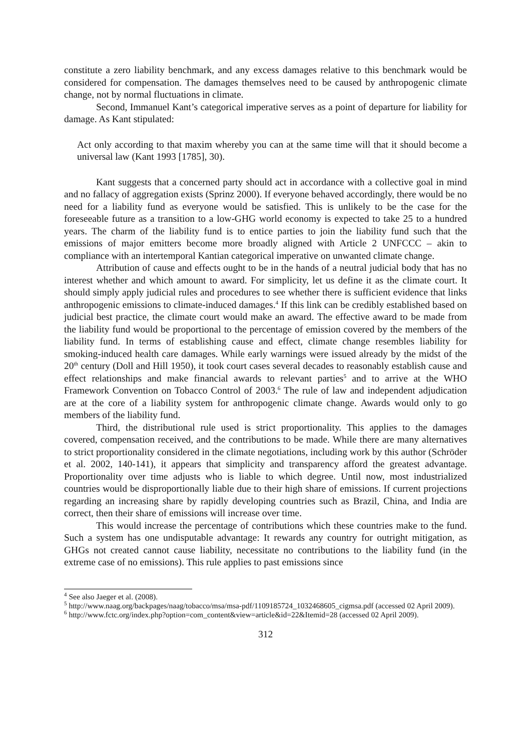constitute a zero liability benchmark, and any excess damages relative to this benchmark would be considered for compensation. The damages themselves need to be caused by anthropogenic climate change, not by normal fluctuations in climate.
Second, Immanuel Kant’s categorical imperative serves as a point of departure for liability for damage. As Kant stipulated:
Act only according to that maxim whereby you can at the same time will that it should become a universal law (Kant 1993 [1785], 30).
Kant suggests that a concerned party should act in accordance with a collective goal in mind and no fallacy of aggregation exists (Sprinz 2000). If everyone behaved accordingly, there would be no need for a liability fund as everyone would be satisfied. This is unlikely to be the case for the foreseeable future as a transition to a low-GHG world economy is expected to take 25 to a hundred years. The charm of the liability fund is to entice parties to join the liability fund such that the emissions of major emitters become more broadly aligned with Article 2 UNFCCC – akin to compliance with an intertemporal Kantian categorical imperative on unwanted climate change.
Attribution of cause and effects ought to be in the hands of a neutral judicial body that has no interest whether and which amount to award. For simplicity, let us define it as the climate court. It should simply apply judicial rules and procedures to see whether there is sufficient evidence that links anthropogenic emissions to climate-induced damages.<sup>4</sup> If this link can be credibly established based on judicial best practice, the climate court would make an award. The effective award to be made from the liability fund would be proportional to the percentage of emission covered by the members of the liability fund. In terms of establishing cause and effect, climate change resembles liability for smoking-induced health care damages. While early warnings were issued already by the midst of the 20<sup>th</sup> century (Doll and Hill 1950), it took court cases several decades to reasonably establish cause and effect relationships and make financial awards to relevant parties<sup>5</sup> and to arrive at the WHO Framework Convention on Tobacco Control of 2003.<sup>6</sup> The rule of law and independent adjudication are at the core of a liability system for anthropogenic climate change. Awards would only to go members of the liability fund.
Third, the distributional rule used is strict proportionality. This applies to the damages covered, compensation received, and the contributions to be made. While there are many alternatives to strict proportionality considered in the climate negotiations, including work by this author (Schröder et al. 2002, 140-141), it appears that simplicity and transparency afford the greatest advantage. Proportionality over time adjusts who is liable to which degree. Until now, most industrialized countries would be disproportionally liable due to their high share of emissions. If current projections regarding an increasing share by rapidly developing countries such as Brazil, China, and India are correct, then their share of emissions will increase over time.
This would increase the percentage of contributions which these countries make to the fund. Such a system has one undisputable advantage: It rewards any country for outright mitigation, as GHGs not created cannot cause liability, necessitate no contributions to the liability fund (in the extreme case of no emissions). This rule applies to past emissions since
<sup>4</sup> See also Jaeger et al. (2008).
<sup>5</sup> http://www.naag.org/backpages/naag/tobacco/msa/msa-pdf/1109185724_1032468605_cigmsa.pdf (accessed 02 April 2009).
<sup>6</sup> http://www.fctc.org/index.php?option=com_content&view=article&id=22&Itemid=28 (accessed 02 April 2009).
312